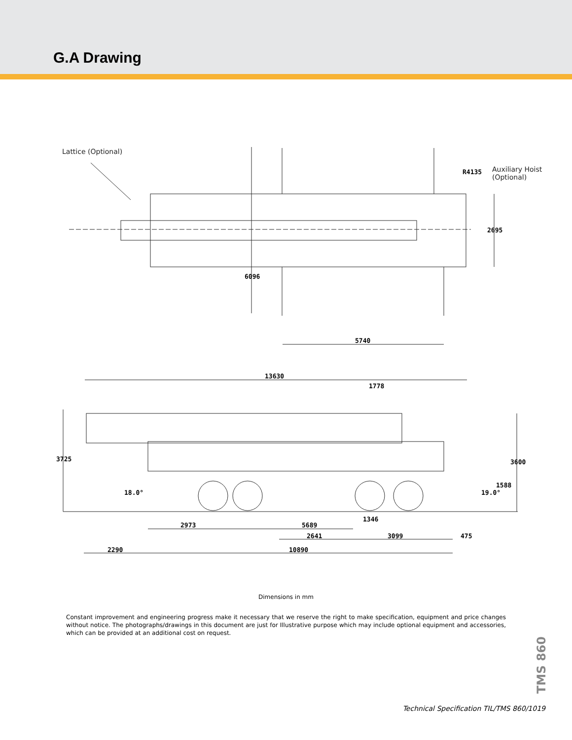G.A Drawing
Lattice (Optional)
Auxiliary Hoist
(Optional)
R4135
2695
6096
5740
13630
1778
3725 3600
1588
18.0° 19.0°
1346
2973 5689
2641 3099 475
2290 10890
Dimensions in mm
Constant improvement and engineering progress make it necessary that we reserve the right to make specification, equipment and price changes without notice. The photographs/drawings in this document are just for Illustrative purpose which may include optional equipment and accessories, which can be provided at an additional cost on request.
TMS 860
Technical Specification TIL/TMS 860/1019